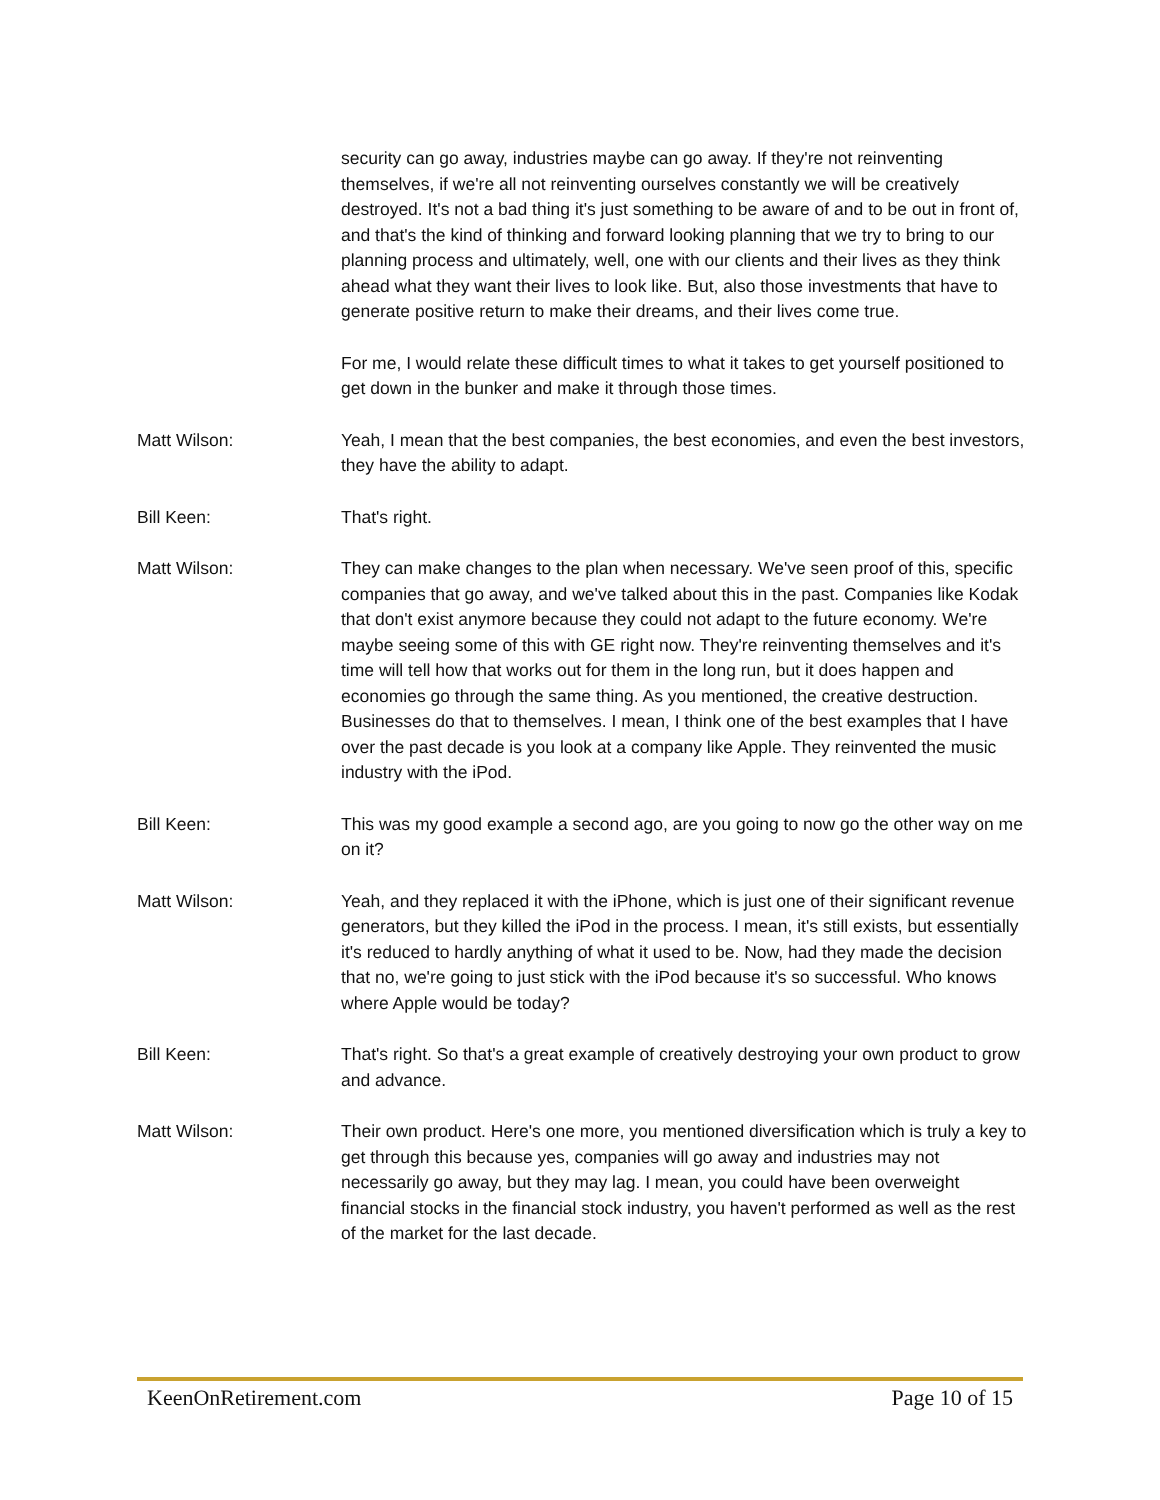security can go away, industries maybe can go away. If they're not reinventing themselves, if we're all not reinventing ourselves constantly we will be creatively destroyed. It's not a bad thing it's just something to be aware of and to be out in front of, and that's the kind of thinking and forward looking planning that we try to bring to our planning process and ultimately, well, one with our clients and their lives as they think ahead what they want their lives to look like. But, also those investments that have to generate positive return to make their dreams, and their lives come true.
For me, I would relate these difficult times to what it takes to get yourself positioned to get down in the bunker and make it through those times.
Matt Wilson: Yeah, I mean that the best companies, the best economies, and even the best investors, they have the ability to adapt.
Bill Keen: That's right.
Matt Wilson: They can make changes to the plan when necessary. We've seen proof of this, specific companies that go away, and we've talked about this in the past. Companies like Kodak that don't exist anymore because they could not adapt to the future economy. We're maybe seeing some of this with GE right now. They're reinventing themselves and it's time will tell how that works out for them in the long run, but it does happen and economies go through the same thing. As you mentioned, the creative destruction. Businesses do that to themselves. I mean, I think one of the best examples that I have over the past decade is you look at a company like Apple. They reinvented the music industry with the iPod.
Bill Keen: This was my good example a second ago, are you going to now go the other way on me on it?
Matt Wilson: Yeah, and they replaced it with the iPhone, which is just one of their significant revenue generators, but they killed the iPod in the process. I mean, it's still exists, but essentially it's reduced to hardly anything of what it used to be. Now, had they made the decision that no, we're going to just stick with the iPod because it's so successful. Who knows where Apple would be today?
Bill Keen: That's right. So that's a great example of creatively destroying your own product to grow and advance.
Matt Wilson: Their own product. Here's one more, you mentioned diversification which is truly a key to get through this because yes, companies will go away and industries may not necessarily go away, but they may lag. I mean, you could have been overweight financial stocks in the financial stock industry, you haven't performed as well as the rest of the market for the last decade.
KeenOnRetirement.com Page 10 of 15